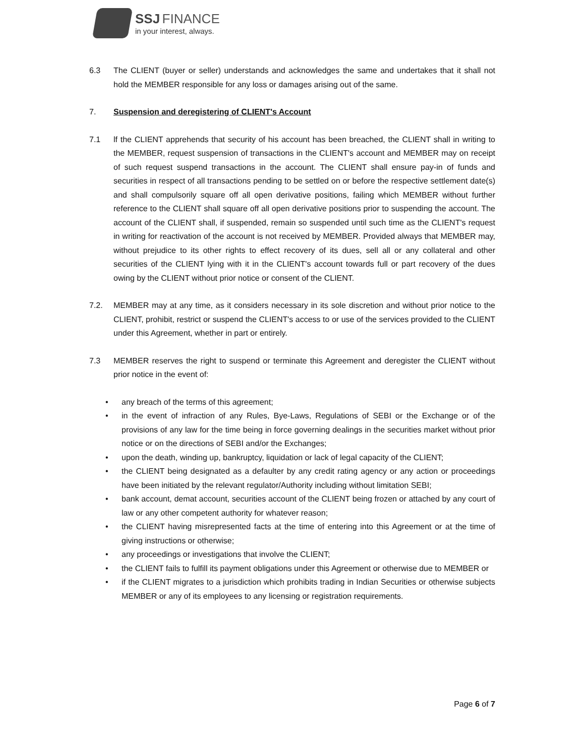SSJ FINANCE
in your interest, always.
6.3 The CLIENT (buyer or seller) understands and acknowledges the same and undertakes that it shall not hold the MEMBER responsible for any loss or damages arising out of the same.
7. Suspension and deregistering of CLIENT's Account
7.1 lf the CLIENT apprehends that security of his account has been breached, the CLIENT shall in writing to the MEMBER, request suspension of transactions in the CLIENT's account and MEMBER may on receipt of such request suspend transactions in the account. The CLIENT shall ensure pay-in of funds and securities in respect of all transactions pending to be settled on or before the respective settlement date(s) and shall compulsorily square off all open derivative positions, failing which MEMBER without further reference to the CLIENT shall square off all open derivative positions prior to suspending the account. The account of the CLIENT shall, if suspended, remain so suspended until such time as the CLIENT's request in writing for reactivation of the account is not received by MEMBER. Provided always that MEMBER may, without prejudice to its other rights to effect recovery of its dues, sell all or any collateral and other securities of the CLIENT lying with it in the CLIENT's account towards full or part recovery of the dues owing by the CLIENT without prior notice or consent of the CLIENT.
7.2. MEMBER may at any time, as it considers necessary in its sole discretion and without prior notice to the CLIENT, prohibit, restrict or suspend the CLIENT's access to or use of the services provided to the CLIENT under this Agreement, whether in part or entirely.
7.3 MEMBER reserves the right to suspend or terminate this Agreement and deregister the CLIENT without prior notice in the event of:
• any breach of the terms of this agreement;
• in the event of infraction of any Rules, Bye-Laws, Regulations of SEBI or the Exchange or of the provisions of any law for the time being in force governing dealings in the securities market without prior notice or on the directions of SEBI and/or the Exchanges;
• upon the death, winding up, bankruptcy, liquidation or lack of legal capacity of the CLIENT;
• the CLIENT being designated as a defaulter by any credit rating agency or any action or proceedings have been initiated by the relevant regulator/Authority including without limitation SEBI;
• bank account, demat account, securities account of the CLIENT being frozen or attached by any court of law or any other competent authority for whatever reason;
• the CLIENT having misrepresented facts at the time of entering into this Agreement or at the time of giving instructions or otherwise;
• any proceedings or investigations that involve the CLIENT;
• the CLIENT fails to fulfill its payment obligations under this Agreement or otherwise due to MEMBER or
• if the CLIENT migrates to a jurisdiction which prohibits trading in Indian Securities or otherwise subjects MEMBER or any of its employees to any licensing or registration requirements.
Page 6 of 7